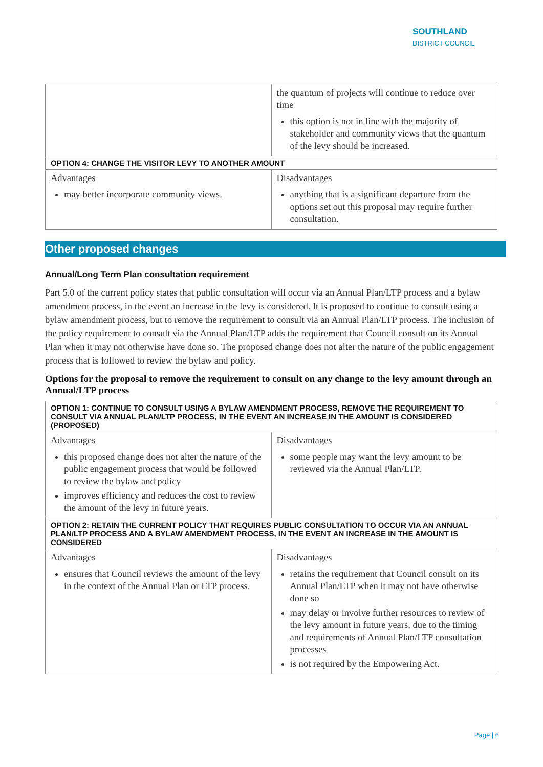SOUTHLAND
DISTRICT COUNCIL
| | the quantum of projects will continue to reduce over time this option is not in line with the majority of stakeholder and community views that the quantum of the levy should be increased. |
| OPTION 4: CHANGE THE VISITOR LEVY TO ANOTHER AMOUNT | |
| Advantages may better incorporate community views. | Disadvantages anything that is a significant departure from the options set out this proposal may require further consultation. |
Other proposed changes
Annual/Long Term Plan consultation requirement
Part 5.0 of the current policy states that public consultation will occur via an Annual Plan/LTP process and a bylaw amendment process, in the event an increase in the levy is considered. It is proposed to continue to consult using a bylaw amendment process, but to remove the requirement to consult via an Annual Plan/LTP process. The inclusion of the policy requirement to consult via the Annual Plan/LTP adds the requirement that Council consult on its Annual Plan when it may not otherwise have done so. The proposed change does not alter the nature of the public engagement process that is followed to review the bylaw and policy.
Options for the proposal to remove the requirement to consult on any change to the levy amount through an Annual/LTP process
| OPTION 1: CONTINUE TO CONSULT USING A BYLAW AMENDMENT PROCESS, REMOVE THE REQUIREMENT TO CONSULT VIA ANNUAL PLAN/LTP PROCESS, IN THE EVENT AN INCREASE IN THE AMOUNT IS CONSIDERED (PROPOSED) | |
| --- | --- |
| Advantages this proposed change does not alter the nature of the public engagement process that would be followed to review the bylaw and policy improves efficiency and reduces the cost to review the amount of the levy in future years. | Disadvantages some people may want the levy amount to be reviewed via the Annual Plan/LTP. |
| OPTION 2: RETAIN THE CURRENT POLICY THAT REQUIRES PUBLIC CONSULTATION TO OCCUR VIA AN ANNUAL PLAN/LTP PROCESS AND A BYLAW AMENDMENT PROCESS, IN THE EVENT AN INCREASE IN THE AMOUNT IS CONSIDERED | |
| Advantages ensures that Council reviews the amount of the levy in the context of the Annual Plan or LTP process. | Disadvantages retains the requirement that Council consult on its Annual Plan/LTP when it may not have otherwise done so may delay or involve further resources to review of the levy amount in future years, due to the timing and requirements of Annual Plan/LTP consultation processes is not required by the Empowering Act. |
Page | 6